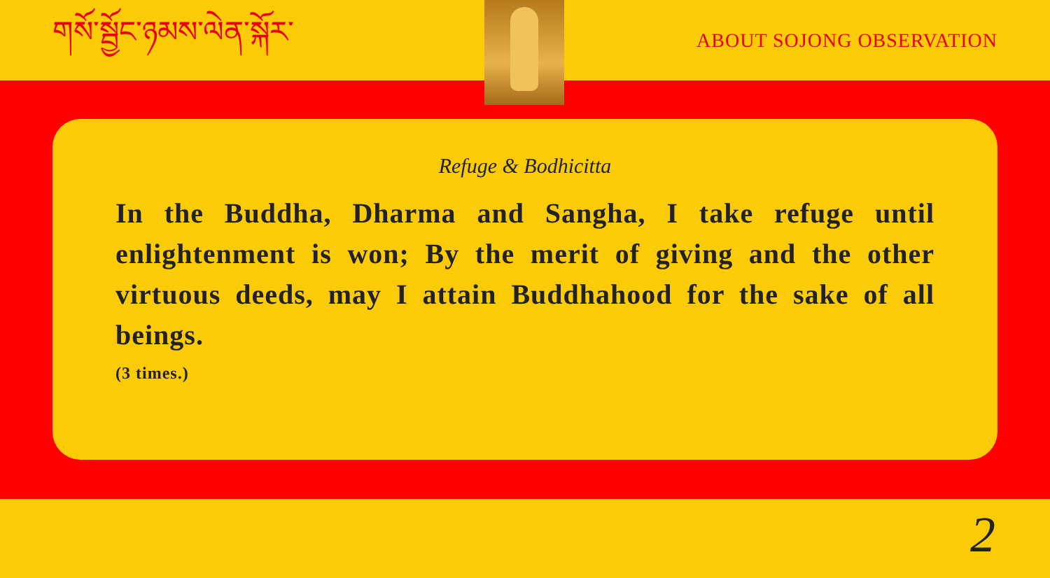གསོ་སྦྱོང་ཉམས་ལེན་སྐོར་
ABOUT SOJONG OBSERVATION
Refuge & Bodhicitta
In the Buddha, Dharma and Sangha, I take refuge until enlightenment is won; By the merit of giving and the other virtuous deeds, may I attain Buddhahood for the sake of all beings.
(3 times.)
2